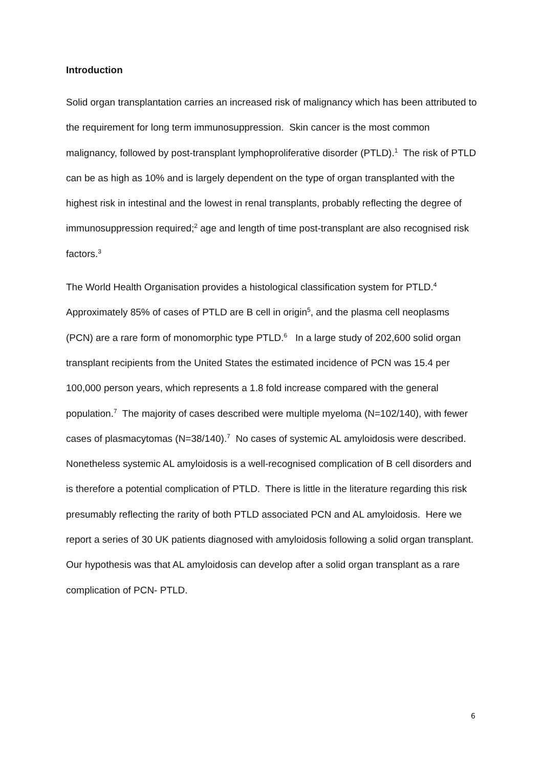Introduction
Solid organ transplantation carries an increased risk of malignancy which has been attributed to the requirement for long term immunosuppression. Skin cancer is the most common malignancy, followed by post-transplant lymphoproliferative disorder (PTLD).<sup>1</sup> The risk of PTLD can be as high as 10% and is largely dependent on the type of organ transplanted with the highest risk in intestinal and the lowest in renal transplants, probably reflecting the degree of immunosuppression required;<sup>2</sup> age and length of time post-transplant are also recognised risk factors.<sup>3</sup>
The World Health Organisation provides a histological classification system for PTLD.<sup>4</sup> Approximately 85% of cases of PTLD are B cell in origin<sup>5</sup>, and the plasma cell neoplasms (PCN) are a rare form of monomorphic type PTLD.<sup>6</sup> In a large study of 202,600 solid organ transplant recipients from the United States the estimated incidence of PCN was 15.4 per 100,000 person years, which represents a 1.8 fold increase compared with the general population.<sup>7</sup> The majority of cases described were multiple myeloma (N=102/140), with fewer cases of plasmacytomas (N=38/140).<sup>7</sup> No cases of systemic AL amyloidosis were described. Nonetheless systemic AL amyloidosis is a well-recognised complication of B cell disorders and is therefore a potential complication of PTLD. There is little in the literature regarding this risk presumably reflecting the rarity of both PTLD associated PCN and AL amyloidosis. Here we report a series of 30 UK patients diagnosed with amyloidosis following a solid organ transplant. Our hypothesis was that AL amyloidosis can develop after a solid organ transplant as a rare complication of PCN- PTLD.
6